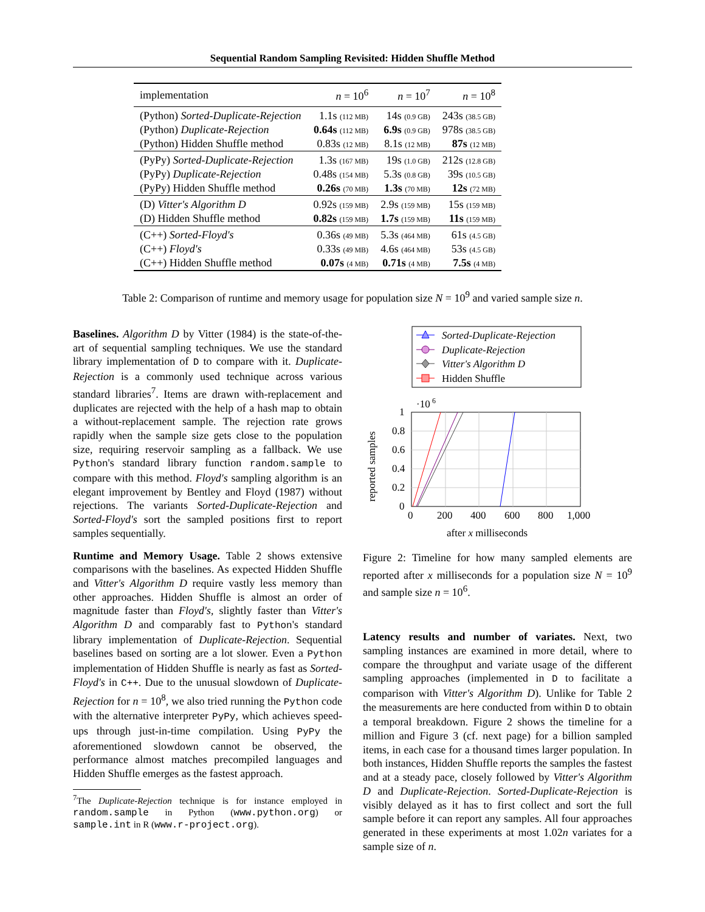Sequential Random Sampling Revisited: Hidden Shuffle Method
| implementation | n = 10<sup>6</sup> | n = 10<sup>7</sup> | n = 10<sup>8</sup> |
| --- | --- | --- | --- |
| (Python) Sorted-Duplicate-Rejection | 1.1s (112 MB) | 14s (0.9 GB) | 243s (38.5 GB) |
| (Python) Duplicate-Rejection | 0.64s (112 MB) | 6.9s (0.9 GB) | 978s (38.5 GB) |
| (Python) Hidden Shuffle method | 0.83s (12 MB) | 8.1s (12 MB) | 87s (12 MB) |
| (PyPy) Sorted-Duplicate-Rejection | 1.3s (167 MB) | 19s (1.0 GB) | 212s (12.8 GB) |
| (PyPy) Duplicate-Rejection | 0.48s (154 MB) | 5.3s (0.8 GB) | 39s (10.5 GB) |
| (PyPy) Hidden Shuffle method | 0.26s (70 MB) | 1.3s (70 MB) | 12s (72 MB) |
| (D) Vitter's Algorithm D | 0.92s (159 MB) | 2.9s (159 MB) | 15s (159 MB) |
| (D) Hidden Shuffle method | 0.82s (159 MB) | 1.7s (159 MB) | 11s (159 MB) |
| (C++) Sorted-Floyd's | 0.36s (49 MB) | 5.3s (464 MB) | 61s (4.5 GB) |
| (C++) Floyd's | 0.33s (49 MB) | 4.6s (464 MB) | 53s (4.5 GB) |
| (C++) Hidden Shuffle method | 0.07s (4 MB) | 0.71s (4 MB) | 7.5s (4 MB) |
Table 2: Comparison of runtime and memory usage for population size N = 10<sup>9</sup> and varied sample size n.
Baselines. Algorithm D by Vitter (1984) is the state-of-the-art of sequential sampling techniques. We use the standard library implementation of D to compare with it. Duplicate-Rejection is a commonly used technique across various standard libraries<sup>7</sup>. Items are drawn with-replacement and duplicates are rejected with the help of a hash map to obtain a without-replacement sample. The rejection rate grows rapidly when the sample size gets close to the population size, requiring reservoir sampling as a fallback. We use Python's standard library function random.sample to compare with this method. Floyd's sampling algorithm is an elegant improvement by Bentley and Floyd (1987) without rejections. The variants Sorted-Duplicate-Rejection and Sorted-Floyd's sort the sampled positions first to report samples sequentially.
Runtime and Memory Usage. Table 2 shows extensive comparisons with the baselines. As expected Hidden Shuffle and Vitter's Algorithm D require vastly less memory than other approaches. Hidden Shuffle is almost an order of magnitude faster than Floyd's, slightly faster than Vitter's Algorithm D and comparably fast to Python's standard library implementation of Duplicate-Rejection. Sequential baselines based on sorting are a lot slower. Even a Python implementation of Hidden Shuffle is nearly as fast as Sorted-Floyd's in C++. Due to the unusual slowdown of Duplicate-Rejection for n = 10<sup>8</sup>, we also tried running the Python code with the alternative interpreter PyPy, which achieves speed-ups through just-in-time compilation. Using PyPy the aforementioned slowdown cannot be observed, the performance almost matches precompiled languages and Hidden Shuffle emerges as the fastest approach.
<sup>7</sup> The Duplicate-Rejection technique is for instance employed in random.sample in Python (www.python.org) or sample.int in R (www.r-project.org).
Sorted-Duplicate-Rejection
Duplicate-Rejection
Vitter's Algorithm D
Hidden Shuffle
·10
6
1
0.8
0.6
0.4
0.2
0
0
200
400
600
800
1,000
after x milliseconds
reported samples
Figure 2: Timeline for how many sampled elements are reported after x milliseconds for a population size N = 10<sup>9</sup> and sample size n = 10<sup>6</sup>.
Latency results and number of variates. Next, two sampling instances are examined in more detail, where to compare the throughput and variate usage of the different sampling approaches (implemented in D to facilitate a comparison with Vitter's Algorithm D). Unlike for Table 2 the measurements are here conducted from within D to obtain a temporal breakdown. Figure 2 shows the timeline for a million and Figure 3 (cf. next page) for a billion sampled items, in each case for a thousand times larger population. In both instances, Hidden Shuffle reports the samples the fastest and at a steady pace, closely followed by Vitter's Algorithm D and Duplicate-Rejection. Sorted-Duplicate-Rejection is visibly delayed as it has to first collect and sort the full sample before it can report any samples. All four approaches generated in these experiments at most 1.02n variates for a sample size of n.